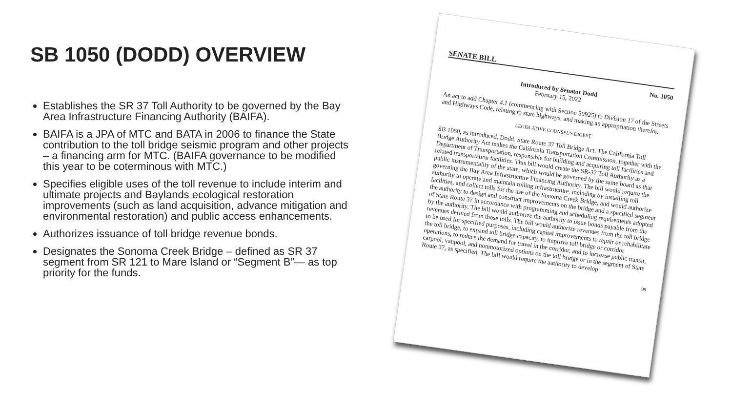SB 1050 (DODD) OVERVIEW
Establishes the SR 37 Toll Authority to be governed by the Bay Area Infrastructure Financing Authority (BAIFA).
BAIFA is a JPA of MTC and BATA in 2006 to finance the State contribution to the toll bridge seismic program and other projects – a financing arm for MTC. (BAIFA governance to be modified this year to be coterminous with MTC.)
Specifies eligible uses of the toll revenue to include interim and ultimate projects and Baylands ecological restoration improvements (such as land acquisition, advance mitigation and environmental restoration) and public access enhancements.
Authorizes issuance of toll bridge revenue bonds.
Designates the Sonoma Creek Bridge – defined as SR 37 segment from SR 121 to Mare Island or “Segment B”— as top priority for the funds.
SENATE BILL
No. 1050
Introduced by Senator Dodd
February 15, 2022
An act to add Chapter 4.1 (commencing with Section 30925) to Division 17 of the Streets and Highways Code, relating to state highways, and making an appropriation therefor.
LEGISLATIVE COUNSEL'S DIGEST
SB 1050, as introduced, Dodd. State Route 37 Toll Bridge Act. The California Toll Bridge Authority Act makes the California Transportation Commission, together with the Department of Transportation, responsible for building and acquiring toll facilities and related transportation facilities. This bill would create the SR-37 Toll Authority as a public instrumentality of the state, which would be governed by the same board as that governing the Bay Area Infrastructure Financing Authority. The bill would require the authority to operate and maintain tolling infrastructure, including by installing toll facilities, and collect tolls for the use of the Sonoma Creek Bridge, and would authorize the authority to design and construct improvements on the bridge and a specified segment of State Route 37 in accordance with programming and scheduling requirements adopted by the authority. The bill would authorize the authority to issue bonds payable from the revenues derived from those tolls. The bill would authorize revenues from the toll bridge to be used for specified purposes, including capital improvements to repair or rehabilitate the toll bridge, to expand toll bridge capacity, to improve toll bridge or corridor operations, to reduce the demand for travel in the corridor, and to increase public transit, carpool, vanpool, and nonmotorized options on the toll bridge or in the segment of State Route 37, as specified. The bill would require the authority to develop
99